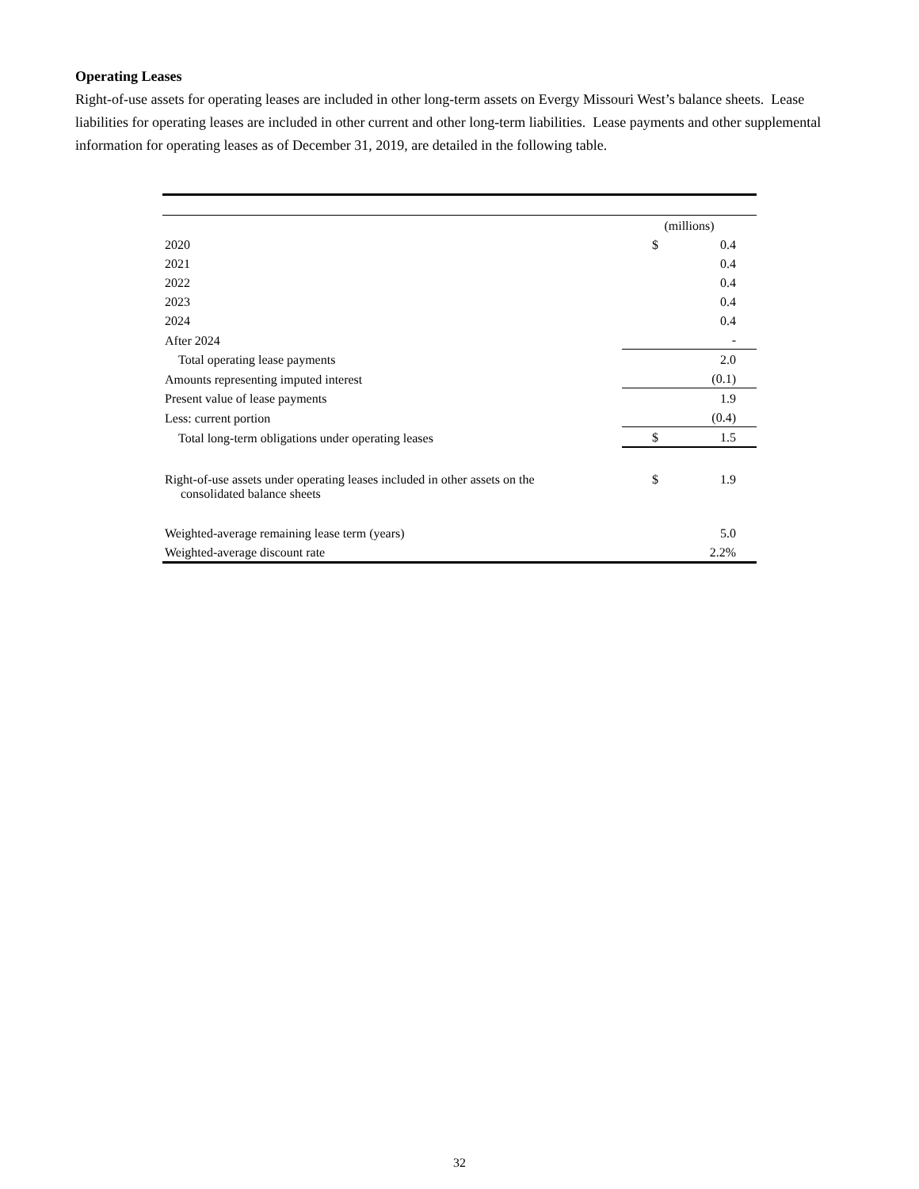Operating Leases
Right-of-use assets for operating leases are included in other long-term assets on Evergy Missouri West’s balance sheets. Lease liabilities for operating leases are included in other current and other long-term liabilities. Lease payments and other supplemental information for operating leases as of December 31, 2019, are detailed in the following table.
| | (millions) | |
| 2020 | $ | 0.4 |
| 2021 | | 0.4 |
| 2022 | | 0.4 |
| 2023 | | 0.4 |
| 2024 | | 0.4 |
| After 2024 | | - |
| Total operating lease payments | | 2.0 |
| Amounts representing imputed interest | | (0.1) |
| Present value of lease payments | | 1.9 |
| Less: current portion | | (0.4) |
| Total long-term obligations under operating leases | $ | 1.5 |
| Right-of-use assets under operating leases included in other assets on the consolidated balance sheets | $ | 1.9 |
| Weighted-average remaining lease term (years) | | 5.0 |
| Weighted-average discount rate | | 2.2% |
32